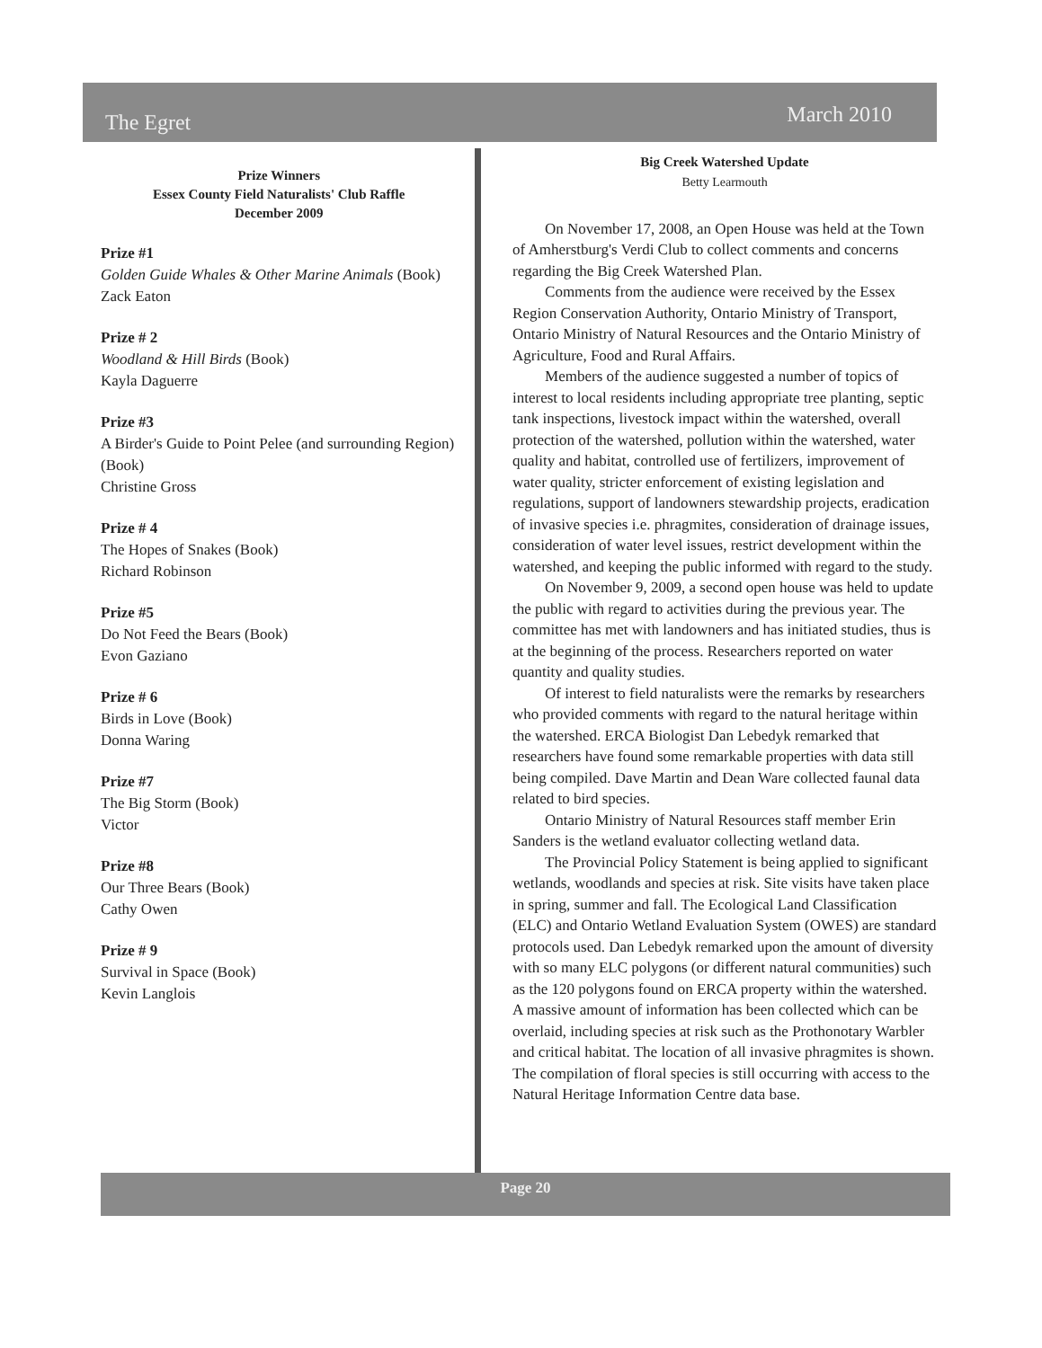The Egret March 2010
Prize Winners
Essex County Field Naturalists' Club Raffle
December 2009
Prize #1
Golden Guide Whales & Other Marine Animals (Book)
Zack Eaton
Prize # 2
Woodland & Hill Birds (Book)
Kayla Daguerre
Prize #3
A Birder's Guide to Point Pelee (and surrounding Region) (Book)
Christine Gross
Prize # 4
The Hopes of Snakes (Book)
Richard Robinson
Prize #5
Do Not Feed the Bears (Book)
Evon Gaziano
Prize # 6
Birds in Love (Book)
Donna Waring
Prize #7
The Big Storm (Book)
Victor
Prize #8
Our Three Bears (Book)
Cathy Owen
Prize # 9
Survival in Space (Book)
Kevin Langlois
Big Creek Watershed Update
Betty Learmouth
On November 17, 2008, an Open House was held at the Town of Amherstburg's Verdi Club to collect comments and concerns regarding the Big Creek Watershed Plan.
Comments from the audience were received by the Essex Region Conservation Authority, Ontario Ministry of Transport, Ontario Ministry of Natural Resources and the Ontario Ministry of Agriculture, Food and Rural Affairs.
Members of the audience suggested a number of topics of interest to local residents including appropriate tree planting, septic tank inspections, livestock impact within the watershed, overall protection of the watershed, pollution within the watershed, water quality and habitat, controlled use of fertilizers, improvement of water quality, stricter enforcement of existing legislation and regulations, support of landowners stewardship projects, eradication of invasive species i.e. phragmites, consideration of drainage issues, consideration of water level issues, restrict development within the watershed, and keeping the public informed with regard to the study.
On November 9, 2009, a second open house was held to update the public with regard to activities during the previous year. The committee has met with landowners and has initiated studies, thus is at the beginning of the process. Researchers reported on water quantity and quality studies.
Of interest to field naturalists were the remarks by researchers who provided comments with regard to the natural heritage within the watershed. ERCA Biologist Dan Lebedyk remarked that researchers have found some remarkable properties with data still being compiled. Dave Martin and Dean Ware collected faunal data related to bird species.
Ontario Ministry of Natural Resources staff member Erin Sanders is the wetland evaluator collecting wetland data.
The Provincial Policy Statement is being applied to significant wetlands, woodlands and species at risk. Site visits have taken place in spring, summer and fall. The Ecological Land Classification (ELC) and Ontario Wetland Evaluation System (OWES) are standard protocols used. Dan Lebedyk remarked upon the amount of diversity with so many ELC polygons (or different natural communities) such as the 120 polygons found on ERCA property within the watershed. A massive amount of information has been collected which can be overlaid, including species at risk such as the Prothonotary Warbler and critical habitat. The location of all invasive phragmites is shown. The compilation of floral species is still occurring with access to the Natural Heritage Information Centre data base.
Page 20